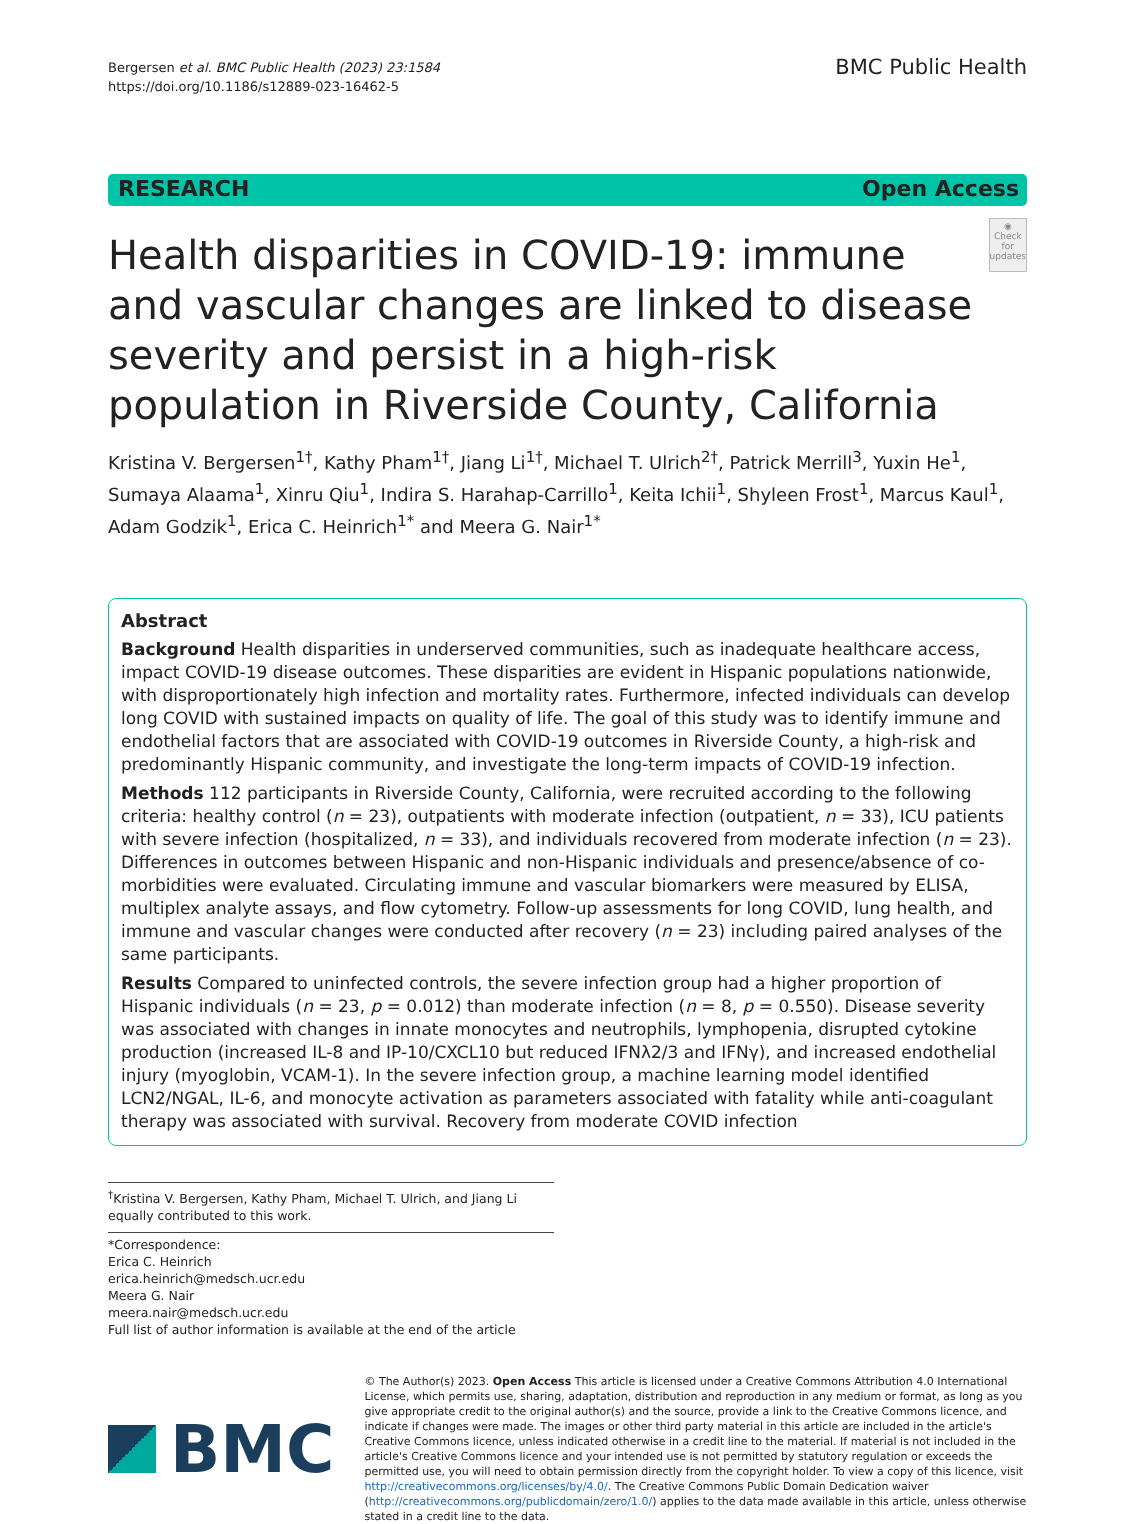Bergersen et al. BMC Public Health (2023) 23:1584
https://doi.org/10.1186/s12889-023-16462-5
BMC Public Health
RESEARCH Open Access
Health disparities in COVID-19: immune and vascular changes are linked to disease severity and persist in a high-risk population in Riverside County, California
◉
Check for updates
Kristina V. Bergersen<sup>1†</sup>, Kathy Pham<sup>1†</sup>, Jiang Li<sup>1†</sup>, Michael T. Ulrich<sup>2†</sup>, Patrick Merrill<sup>3</sup>, Yuxin He<sup>1</sup>, Sumaya Alaama<sup>1</sup>, Xinru Qiu<sup>1</sup>, Indira S. Harahap-Carrillo<sup>1</sup>, Keita Ichii<sup>1</sup>, Shyleen Frost<sup>1</sup>, Marcus Kaul<sup>1</sup>, Adam Godzik<sup>1</sup>, Erica C. Heinrich<sup>1*</sup> and Meera G. Nair<sup>1*</sup>
Abstract
Background Health disparities in underserved communities, such as inadequate healthcare access, impact COVID-19 disease outcomes. These disparities are evident in Hispanic populations nationwide, with disproportionately high infection and mortality rates. Furthermore, infected individuals can develop long COVID with sustained impacts on quality of life. The goal of this study was to identify immune and endothelial factors that are associated with COVID-19 outcomes in Riverside County, a high-risk and predominantly Hispanic community, and investigate the long-term impacts of COVID-19 infection.
Methods 112 participants in Riverside County, California, were recruited according to the following criteria: healthy control (n = 23), outpatients with moderate infection (outpatient, n = 33), ICU patients with severe infection (hospitalized, n = 33), and individuals recovered from moderate infection (n = 23). Differences in outcomes between Hispanic and non-Hispanic individuals and presence/absence of co-morbidities were evaluated. Circulating immune and vascular biomarkers were measured by ELISA, multiplex analyte assays, and flow cytometry. Follow-up assessments for long COVID, lung health, and immune and vascular changes were conducted after recovery (n = 23) including paired analyses of the same participants.
Results Compared to uninfected controls, the severe infection group had a higher proportion of Hispanic individuals (n = 23, p = 0.012) than moderate infection (n = 8, p = 0.550). Disease severity was associated with changes in innate monocytes and neutrophils, lymphopenia, disrupted cytokine production (increased IL-8 and IP-10/CXCL10 but reduced IFNλ2/3 and IFNγ), and increased endothelial injury (myoglobin, VCAM-1). In the severe infection group, a machine learning model identified LCN2/NGAL, IL-6, and monocyte activation as parameters associated with fatality while anti-coagulant therapy was associated with survival. Recovery from moderate COVID infection
<sup>†</sup> Kristina V. Bergersen, Kathy Pham, Michael T. Ulrich, and Jiang Li equally contributed to this work.
*Correspondence:
Erica C. Heinrich
erica.heinrich@medsch.ucr.edu
Meera G. Nair
meera.nair@medsch.ucr.edu
Full list of author information is available at the end of the article
BMC
© The Author(s) 2023. Open Access This article is licensed under a Creative Commons Attribution 4.0 International License, which permits use, sharing, adaptation, distribution and reproduction in any medium or format, as long as you give appropriate credit to the original author(s) and the source, provide a link to the Creative Commons licence, and indicate if changes were made. The images or other third party material in this article are included in the article's Creative Commons licence, unless indicated otherwise in a credit line to the material. If material is not included in the article's Creative Commons licence and your intended use is not permitted by statutory regulation or exceeds the permitted use, you will need to obtain permission directly from the copyright holder. To view a copy of this licence, visit http://creativecommons.org/licenses/by/4.0/. The Creative Commons Public Domain Dedication waiver (http://creativecommons.org/publicdomain/zero/1.0/) applies to the data made available in this article, unless otherwise stated in a credit line to the data.